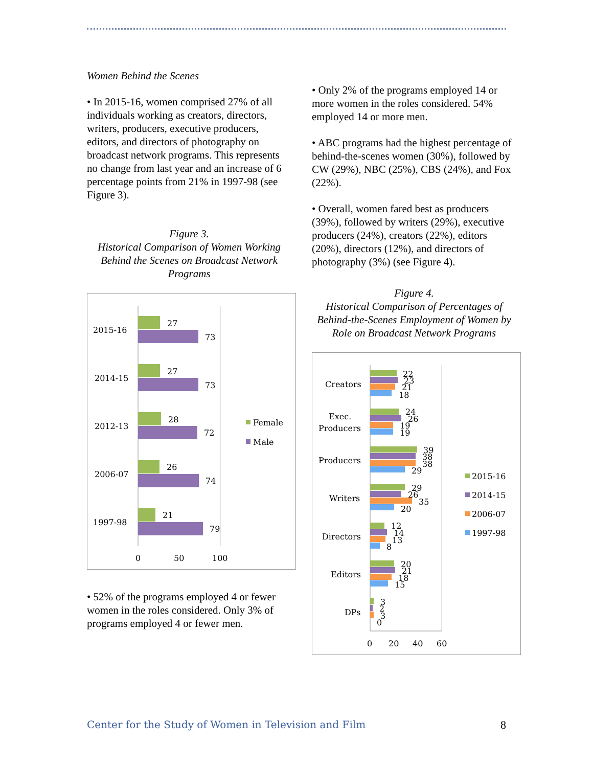Women Behind the Scenes
• In 2015-16, women comprised 27% of all individuals working as creators, directors, writers, producers, executive producers, editors, and directors of photography on broadcast network programs. This represents no change from last year and an increase of 6 percentage points from 21% in 1997-98 (see Figure 3).
Figure 3.
Historical Comparison of Women Working Behind the Scenes on Broadcast Network Programs
2015-16
27
73
2014-15
27
73
2012-13
28
72
2006-07
26
74
1997-98
21
79
0
50
100
Female
Male
• 52% of the programs employed 4 or fewer women in the roles considered. Only 3% of programs employed 4 or fewer men.
• Only 2% of the programs employed 14 or more women in the roles considered. 54% employed 14 or more men.
• ABC programs had the highest percentage of behind-the-scenes women (30%), followed by CW (29%), NBC (25%), CBS (24%), and Fox (22%).
• Overall, women fared best as producers (39%), followed by writers (29%), executive producers (24%), creators (22%), editors (20%), directors (12%), and directors of photography (3%) (see Figure 4).
Figure 4.
Historical Comparison of Percentages of Behind-the-Scenes Employment of Women by Role on Broadcast Network Programs
Creators
22
23
21
18
Exec.
Producers
24
26
19
19
Producers
39
38
38
29
Writers
29
26
35
20
Directors
12
14
13
8
Editors
20
21
18
15
DPs
3
2
3
0
0
20
40
60
2015-16
2014-15
2006-07
1997-98
Center for the Study of Women in Television and Film 8